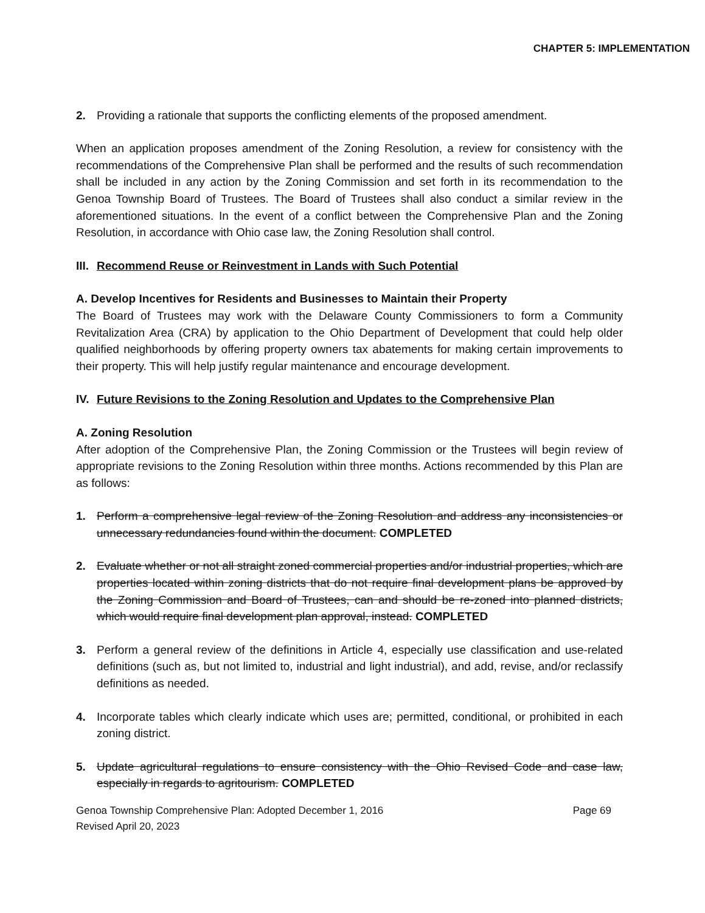CHAPTER 5: IMPLEMENTATION
2. Providing a rationale that supports the conflicting elements of the proposed amendment.
When an application proposes amendment of the Zoning Resolution, a review for consistency with the recommendations of the Comprehensive Plan shall be performed and the results of such recommendation shall be included in any action by the Zoning Commission and set forth in its recommendation to the Genoa Township Board of Trustees. The Board of Trustees shall also conduct a similar review in the aforementioned situations. In the event of a conflict between the Comprehensive Plan and the Zoning Resolution, in accordance with Ohio case law, the Zoning Resolution shall control.
III. Recommend Reuse or Reinvestment in Lands with Such Potential
A. Develop Incentives for Residents and Businesses to Maintain their Property
The Board of Trustees may work with the Delaware County Commissioners to form a Community Revitalization Area (CRA) by application to the Ohio Department of Development that could help older qualified neighborhoods by offering property owners tax abatements for making certain improvements to their property. This will help justify regular maintenance and encourage development.
IV. Future Revisions to the Zoning Resolution and Updates to the Comprehensive Plan
A. Zoning Resolution
After adoption of the Comprehensive Plan, the Zoning Commission or the Trustees will begin review of appropriate revisions to the Zoning Resolution within three months. Actions recommended by this Plan are as follows:
1. Perform a comprehensive legal review of the Zoning Resolution and address any inconsistencies or unnecessary redundancies found within the document. COMPLETED
2. Evaluate whether or not all straight zoned commercial properties and/or industrial properties, which are properties located within zoning districts that do not require final development plans be approved by the Zoning Commission and Board of Trustees, can and should be re-zoned into planned districts, which would require final development plan approval, instead. COMPLETED
3. Perform a general review of the definitions in Article 4, especially use classification and use-related definitions (such as, but not limited to, industrial and light industrial), and add, revise, and/or reclassify definitions as needed.
4. Incorporate tables which clearly indicate which uses are; permitted, conditional, or prohibited in each zoning district.
5. Update agricultural regulations to ensure consistency with the Ohio Revised Code and case law, especially in regards to agritourism. COMPLETED
Genoa Township Comprehensive Plan: Adopted December 1, 2016
Revised April 20, 2023
Page 69